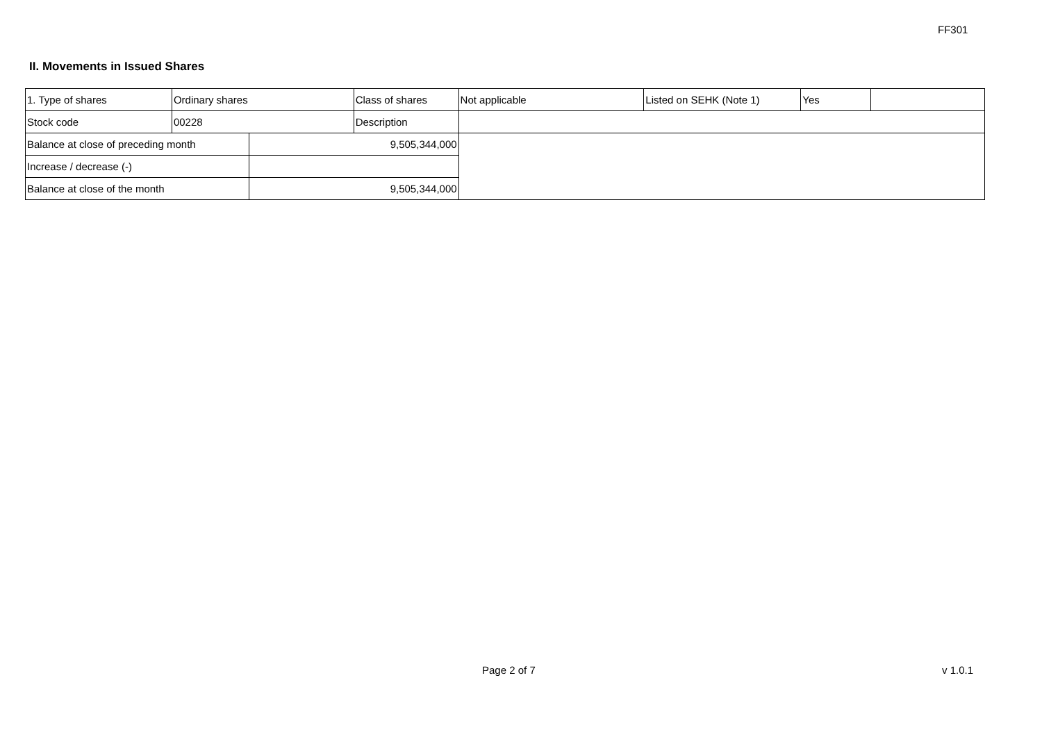FF301
II. Movements in Issued Shares
| 1. Type of shares | Ordinary shares | | Class of shares | Not applicable | Listed on SEHK (Note 1) | Yes | |
| Stock code | 00228 | | Description | | | | |
| Balance at close of preceding month | | 9,505,344,000 | | | | | |
| Increase / decrease (-) | | | | | | | |
| Balance at close of the month | | 9,505,344,000 | | | | | |
Page 2 of 7 v 1.0.1